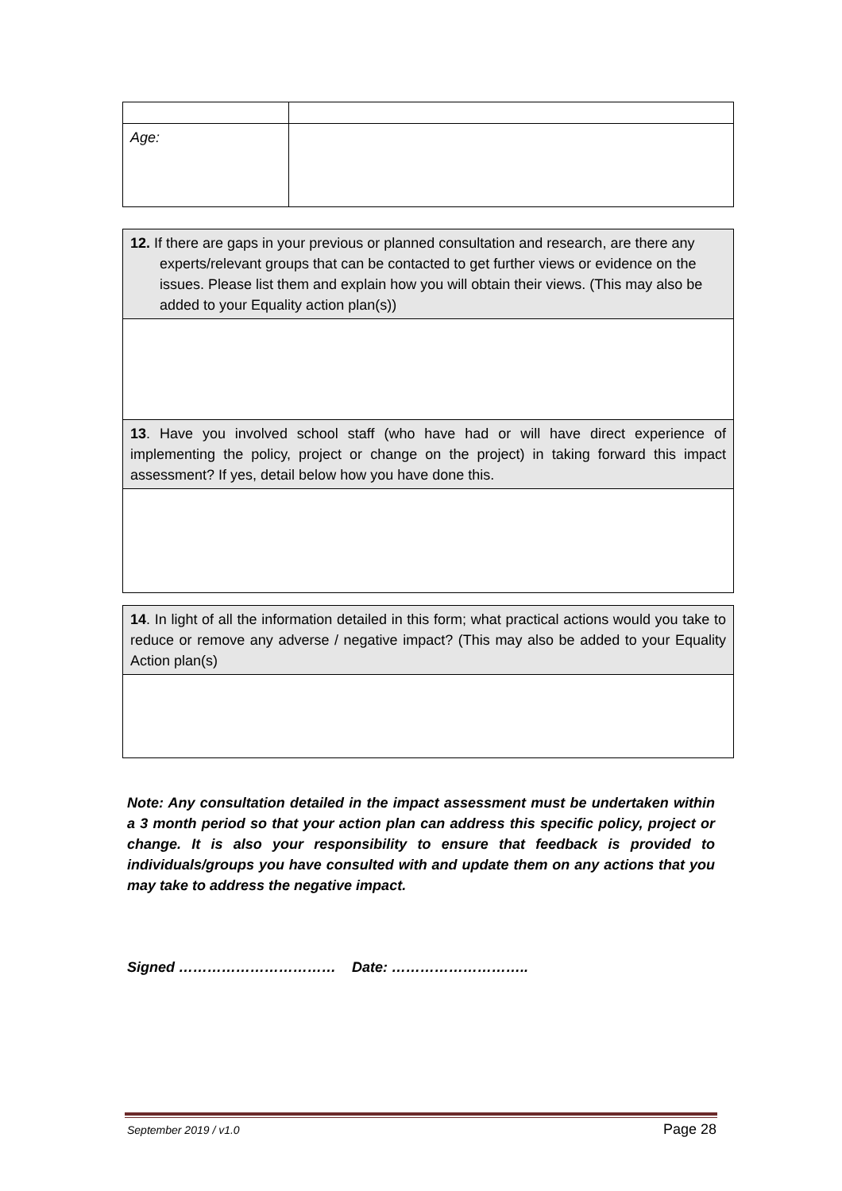| Age: | |
| 12. If there are gaps in your previous or planned consultation and research, are there any experts/relevant groups that can be contacted to get further views or evidence on the issues. Please list them and explain how you will obtain their views. (This may also be added to your Equality action plan(s)) |
| 13 . Have you involved school staff (who have had or will have direct experience of implementing the policy, project or change on the project) in taking forward this impact assessment? If yes, detail below how you have done this. |
| 14 . In light of all the information detailed in this form; what practical actions would you take to reduce or remove any adverse / negative impact? (This may also be added to your Equality Action plan(s) |
Note: Any consultation detailed in the impact assessment must be undertaken within a 3 month period so that your action plan can address this specific policy, project or change. It is also your responsibility to ensure that feedback is provided to individuals/groups you have consulted with and update them on any actions that you may take to address the negative impact.
Signed …………………………… Date: ………………………..
September 2019 / v1.0 Page 28